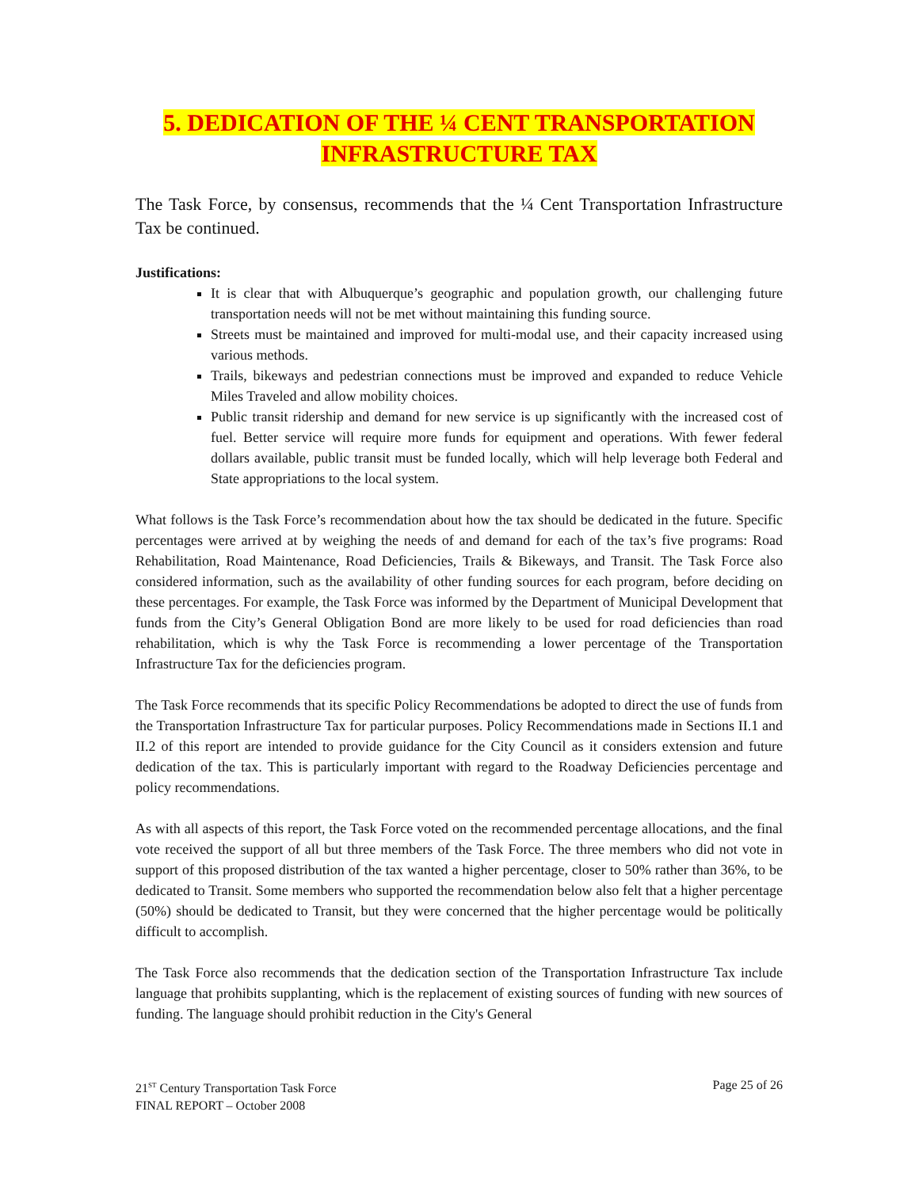5. DEDICATION OF THE ¼ CENT TRANSPORTATION
INFRASTRUCTURE TAX
The Task Force, by consensus, recommends that the ¼ Cent Transportation Infrastructure Tax be continued.
Justifications:
It is clear that with Albuquerque’s geographic and population growth, our challenging future transportation needs will not be met without maintaining this funding source.
Streets must be maintained and improved for multi-modal use, and their capacity increased using various methods.
Trails, bikeways and pedestrian connections must be improved and expanded to reduce Vehicle Miles Traveled and allow mobility choices.
Public transit ridership and demand for new service is up significantly with the increased cost of fuel. Better service will require more funds for equipment and operations. With fewer federal dollars available, public transit must be funded locally, which will help leverage both Federal and State appropriations to the local system.
What follows is the Task Force’s recommendation about how the tax should be dedicated in the future. Specific percentages were arrived at by weighing the needs of and demand for each of the tax’s five programs: Road Rehabilitation, Road Maintenance, Road Deficiencies, Trails & Bikeways, and Transit. The Task Force also considered information, such as the availability of other funding sources for each program, before deciding on these percentages. For example, the Task Force was informed by the Department of Municipal Development that funds from the City’s General Obligation Bond are more likely to be used for road deficiencies than road rehabilitation, which is why the Task Force is recommending a lower percentage of the Transportation Infrastructure Tax for the deficiencies program.
The Task Force recommends that its specific Policy Recommendations be adopted to direct the use of funds from the Transportation Infrastructure Tax for particular purposes. Policy Recommendations made in Sections II.1 and II.2 of this report are intended to provide guidance for the City Council as it considers extension and future dedication of the tax. This is particularly important with regard to the Roadway Deficiencies percentage and policy recommendations.
As with all aspects of this report, the Task Force voted on the recommended percentage allocations, and the final vote received the support of all but three members of the Task Force. The three members who did not vote in support of this proposed distribution of the tax wanted a higher percentage, closer to 50% rather than 36%, to be dedicated to Transit. Some members who supported the recommendation below also felt that a higher percentage (50%) should be dedicated to Transit, but they were concerned that the higher percentage would be politically difficult to accomplish.
The Task Force also recommends that the dedication section of the Transportation Infrastructure Tax include language that prohibits supplanting, which is the replacement of existing sources of funding with new sources of funding. The language should prohibit reduction in the City's General
21<sup>ST</sup> Century Transportation Task Force
FINAL REPORT – October 2008
Page 25 of 26